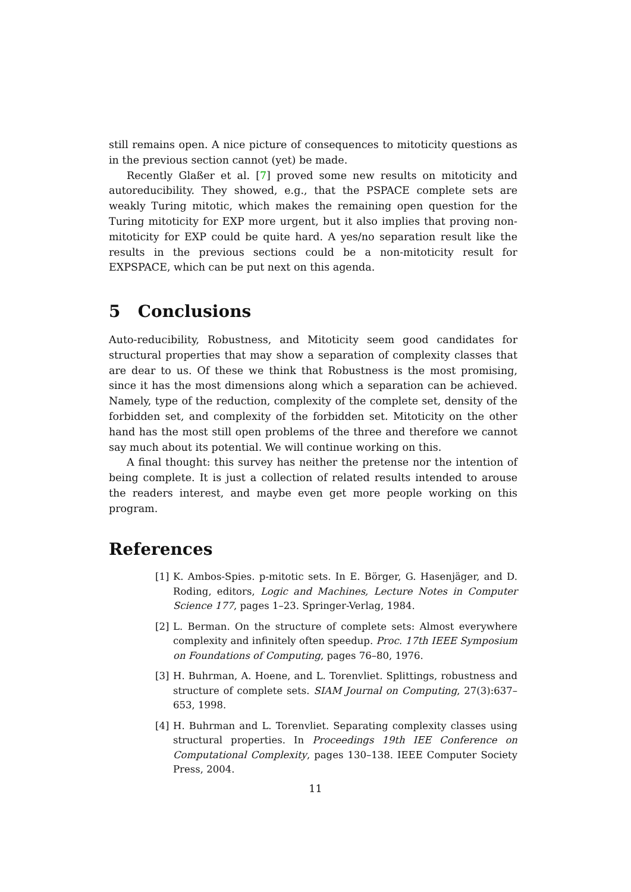still remains open. A nice picture of consequences to mitoticity questions as in the previous section cannot (yet) be made.
Recently Glaßer et al. [7] proved some new results on mitoticity and autoreducibility. They showed, e.g., that the PSPACE complete sets are weakly Turing mitotic, which makes the remaining open question for the Turing mitoticity for EXP more urgent, but it also implies that proving non-mitoticity for EXP could be quite hard. A yes/no separation result like the results in the previous sections could be a non-mitoticity result for EXPSPACE, which can be put next on this agenda.
5 Conclusions
Auto-reducibility, Robustness, and Mitoticity seem good candidates for structural properties that may show a separation of complexity classes that are dear to us. Of these we think that Robustness is the most promising, since it has the most dimensions along which a separation can be achieved. Namely, type of the reduction, complexity of the complete set, density of the forbidden set, and complexity of the forbidden set. Mitoticity on the other hand has the most still open problems of the three and therefore we cannot say much about its potential. We will continue working on this.
A final thought: this survey has neither the pretense nor the intention of being complete. It is just a collection of related results intended to arouse the readers interest, and maybe even get more people working on this program.
References
[1] K. Ambos-Spies. p-mitotic sets. In E. Börger, G. Hasenjäger, and D. Roding, editors, Logic and Machines, Lecture Notes in Computer Science 177, pages 1–23. Springer-Verlag, 1984.
[2] L. Berman. On the structure of complete sets: Almost everywhere complexity and infinitely often speedup. Proc. 17th IEEE Symposium on Foundations of Computing, pages 76–80, 1976.
[3] H. Buhrman, A. Hoene, and L. Torenvliet. Splittings, robustness and structure of complete sets. SIAM Journal on Computing, 27(3):637–653, 1998.
[4] H. Buhrman and L. Torenvliet. Separating complexity classes using structural properties. In Proceedings 19th IEE Conference on Computational Complexity, pages 130–138. IEEE Computer Society Press, 2004.
11